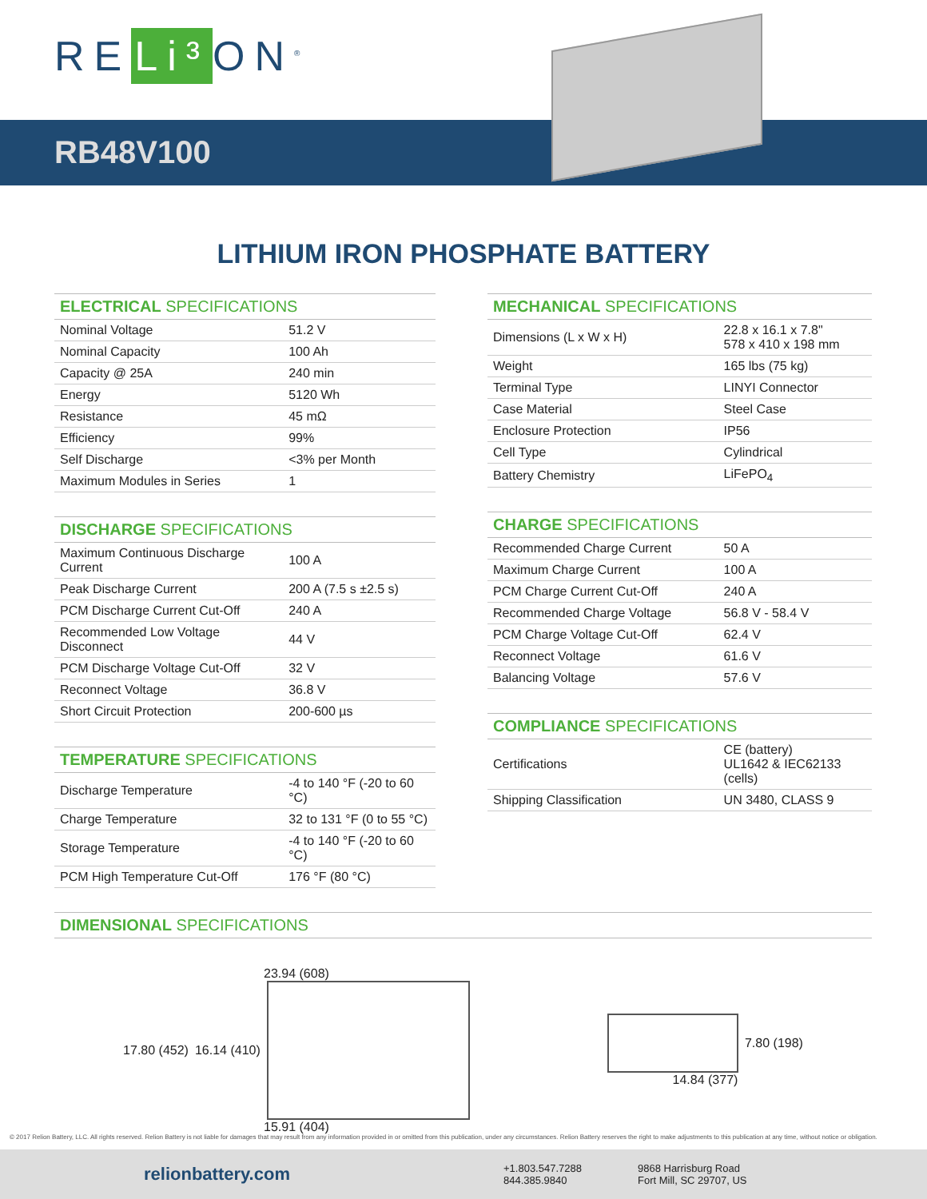RE Li³ ON<sup>®</sup>
RB48V100
LITHIUM IRON PHOSPHATE BATTERY
| ELECTRICAL SPECIFICATIONS | |
| --- | --- |
| Nominal Voltage | 51.2 V |
| Nominal Capacity | 100 Ah |
| Capacity @ 25A | 240 min |
| Energy | 5120 Wh |
| Resistance | 45 mΩ |
| Efficiency | 99% |
| Self Discharge | <3% per Month |
| Maximum Modules in Series | 1 |
| DISCHARGE SPECIFICATIONS | |
| --- | --- |
| Maximum Continuous Discharge Current | 100 A |
| Peak Discharge Current | 200 A (7.5 s ±2.5 s) |
| PCM Discharge Current Cut-Off | 240 A |
| Recommended Low Voltage Disconnect | 44 V |
| PCM Discharge Voltage Cut-Off | 32 V |
| Reconnect Voltage | 36.8 V |
| Short Circuit Protection | 200-600 µs |
| TEMPERATURE SPECIFICATIONS | |
| --- | --- |
| Discharge Temperature | -4 to 140 °F (-20 to 60 °C) |
| Charge Temperature | 32 to 131 °F (0 to 55 °C) |
| Storage Temperature | -4 to 140 °F (-20 to 60 °C) |
| PCM High Temperature Cut-Off | 176 °F (80 °C) |
| MECHANICAL SPECIFICATIONS | |
| --- | --- |
| Dimensions (L x W x H) | 22.8 x 16.1 x 7.8" 578 x 410 x 198 mm |
| Weight | 165 lbs (75 kg) |
| Terminal Type | LINYI Connector |
| Case Material | Steel Case |
| Enclosure Protection | IP56 |
| Cell Type | Cylindrical |
| Battery Chemistry | LiFePO<sub>4</sub> |
| CHARGE SPECIFICATIONS | |
| --- | --- |
| Recommended Charge Current | 50 A |
| Maximum Charge Current | 100 A |
| PCM Charge Current Cut-Off | 240 A |
| Recommended Charge Voltage | 56.8 V - 58.4 V |
| PCM Charge Voltage Cut-Off | 62.4 V |
| Reconnect Voltage | 61.6 V |
| Balancing Voltage | 57.6 V |
| COMPLIANCE SPECIFICATIONS | |
| --- | --- |
| Certifications | CE (battery) UL1642 & IEC62133 (cells) |
| Shipping Classification | UN 3480, CLASS 9 |
| DIMENSIONAL SPECIFICATIONS |
| --- |
23.94 (608)
17.80 (452) 16.14 (410)
15.91 (404)
7.80 (198)
14.84 (377)
© 2017 Relion Battery, LLC. All rights reserved. Relion Battery is not liable for damages that may result from any information provided in or omitted from this publication, under any circumstances. Relion Battery reserves the right to make adjustments to this publication at any time, without notice or obligation.
relionbattery.com
+1.803.547.7288
844.385.9840
9868 Harrisburg Road
Fort Mill, SC 29707, US